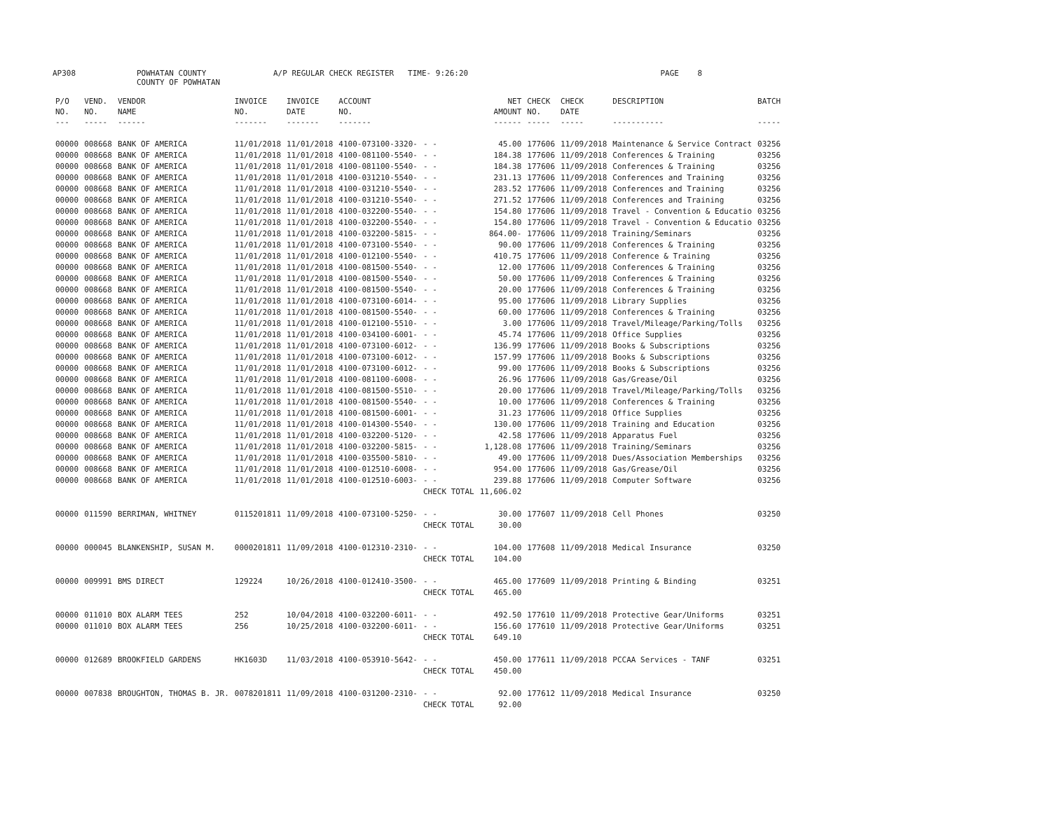AP308 POWHATAN COUNTY A/P REGULAR CHECK REGISTER TIME- 9:26:20 PAGE 8
COUNTY OF POWHATAN
| P/O | VEND. | VENDOR | INVOICE | INVOICE | ACCOUNT | | NET | CHECK | CHECK | DESCRIPTION | BATCH |
| --- | --- | --- | --- | --- | --- | --- | --- | --- | --- | --- | --- |
| NO. | NO. | NAME | NO. | DATE | NO. | | AMOUNT | NO. | DATE | | |
| --- | ----- | ------ | ------- | ------- | ------- | | ------ | ----- | ----- | ----------- | ----- |
| 00000 | 008668 | BANK OF AMERICA | 11/01/2018 | 11/01/2018 | 4100-073100-3320- | - - | 45.00 | 177606 | 11/09/2018 | Maintenance & Service Contract | 03256 |
| 00000 | 008668 | BANK OF AMERICA | 11/01/2018 | 11/01/2018 | 4100-081100-5540- | - - | 184.38 | 177606 | 11/09/2018 | Conferences & Training | 03256 |
| 00000 | 008668 | BANK OF AMERICA | 11/01/2018 | 11/01/2018 | 4100-081100-5540- | - - | 184.38 | 177606 | 11/09/2018 | Conferences & Training | 03256 |
| 00000 | 008668 | BANK OF AMERICA | 11/01/2018 | 11/01/2018 | 4100-031210-5540- | - - | 231.13 | 177606 | 11/09/2018 | Conferences and Training | 03256 |
| 00000 | 008668 | BANK OF AMERICA | 11/01/2018 | 11/01/2018 | 4100-031210-5540- | - - | 283.52 | 177606 | 11/09/2018 | Conferences and Training | 03256 |
| 00000 | 008668 | BANK OF AMERICA | 11/01/2018 | 11/01/2018 | 4100-031210-5540- | - - | 271.52 | 177606 | 11/09/2018 | Conferences and Training | 03256 |
| 00000 | 008668 | BANK OF AMERICA | 11/01/2018 | 11/01/2018 | 4100-032200-5540- | - - | 154.80 | 177606 | 11/09/2018 | Travel - Convention & Educatio | 03256 |
| 00000 | 008668 | BANK OF AMERICA | 11/01/2018 | 11/01/2018 | 4100-032200-5540- | - - | 154.80 | 177606 | 11/09/2018 | Travel - Convention & Educatio | 03256 |
| 00000 | 008668 | BANK OF AMERICA | 11/01/2018 | 11/01/2018 | 4100-032200-5815- | - - | 864.00- | 177606 | 11/09/2018 | Training/Seminars | 03256 |
| 00000 | 008668 | BANK OF AMERICA | 11/01/2018 | 11/01/2018 | 4100-073100-5540- | - - | 90.00 | 177606 | 11/09/2018 | Conferences & Training | 03256 |
| 00000 | 008668 | BANK OF AMERICA | 11/01/2018 | 11/01/2018 | 4100-012100-5540- | - - | 410.75 | 177606 | 11/09/2018 | Conference & Training | 03256 |
| 00000 | 008668 | BANK OF AMERICA | 11/01/2018 | 11/01/2018 | 4100-081500-5540- | - - | 12.00 | 177606 | 11/09/2018 | Conferences & Training | 03256 |
| 00000 | 008668 | BANK OF AMERICA | 11/01/2018 | 11/01/2018 | 4100-081500-5540- | - - | 50.00 | 177606 | 11/09/2018 | Conferences & Training | 03256 |
| 00000 | 008668 | BANK OF AMERICA | 11/01/2018 | 11/01/2018 | 4100-081500-5540- | - - | 20.00 | 177606 | 11/09/2018 | Conferences & Training | 03256 |
| 00000 | 008668 | BANK OF AMERICA | 11/01/2018 | 11/01/2018 | 4100-073100-6014- | - - | 95.00 | 177606 | 11/09/2018 | Library Supplies | 03256 |
| 00000 | 008668 | BANK OF AMERICA | 11/01/2018 | 11/01/2018 | 4100-081500-5540- | - - | 60.00 | 177606 | 11/09/2018 | Conferences & Training | 03256 |
| 00000 | 008668 | BANK OF AMERICA | 11/01/2018 | 11/01/2018 | 4100-012100-5510- | - - | 3.00 | 177606 | 11/09/2018 | Travel/Mileage/Parking/Tolls | 03256 |
| 00000 | 008668 | BANK OF AMERICA | 11/01/2018 | 11/01/2018 | 4100-034100-6001- | - - | 45.74 | 177606 | 11/09/2018 | Office Supplies | 03256 |
| 00000 | 008668 | BANK OF AMERICA | 11/01/2018 | 11/01/2018 | 4100-073100-6012- | - - | 136.99 | 177606 | 11/09/2018 | Books & Subscriptions | 03256 |
| 00000 | 008668 | BANK OF AMERICA | 11/01/2018 | 11/01/2018 | 4100-073100-6012- | - - | 157.99 | 177606 | 11/09/2018 | Books & Subscriptions | 03256 |
| 00000 | 008668 | BANK OF AMERICA | 11/01/2018 | 11/01/2018 | 4100-073100-6012- | - - | 99.00 | 177606 | 11/09/2018 | Books & Subscriptions | 03256 |
| 00000 | 008668 | BANK OF AMERICA | 11/01/2018 | 11/01/2018 | 4100-081100-6008- | - - | 26.96 | 177606 | 11/09/2018 | Gas/Grease/Oil | 03256 |
| 00000 | 008668 | BANK OF AMERICA | 11/01/2018 | 11/01/2018 | 4100-081500-5510- | - - | 20.00 | 177606 | 11/09/2018 | Travel/Mileage/Parking/Tolls | 03256 |
| 00000 | 008668 | BANK OF AMERICA | 11/01/2018 | 11/01/2018 | 4100-081500-5540- | - - | 10.00 | 177606 | 11/09/2018 | Conferences & Training | 03256 |
| 00000 | 008668 | BANK OF AMERICA | 11/01/2018 | 11/01/2018 | 4100-081500-6001- | - - | 31.23 | 177606 | 11/09/2018 | Office Supplies | 03256 |
| 00000 | 008668 | BANK OF AMERICA | 11/01/2018 | 11/01/2018 | 4100-014300-5540- | - - | 130.00 | 177606 | 11/09/2018 | Training and Education | 03256 |
| 00000 | 008668 | BANK OF AMERICA | 11/01/2018 | 11/01/2018 | 4100-032200-5120- | - - | 42.58 | 177606 | 11/09/2018 | Apparatus Fuel | 03256 |
| 00000 | 008668 | BANK OF AMERICA | 11/01/2018 | 11/01/2018 | 4100-032200-5815- | - - | 1,128.08 | 177606 | 11/09/2018 | Training/Seminars | 03256 |
| 00000 | 008668 | BANK OF AMERICA | 11/01/2018 | 11/01/2018 | 4100-035500-5810- | - - | 49.00 | 177606 | 11/09/2018 | Dues/Association Memberships | 03256 |
| 00000 | 008668 | BANK OF AMERICA | 11/01/2018 | 11/01/2018 | 4100-012510-6008- | - - | 954.00 | 177606 | 11/09/2018 | Gas/Grease/Oil | 03256 |
| 00000 | 008668 | BANK OF AMERICA | 11/01/2018 | 11/01/2018 | 4100-012510-6003- | - - | 239.88 | 177606 | 11/09/2018 | Computer Software | 03256 |
| | | | | | | CHECK TOTAL | 11,606.02 | | | | |
| 00000 | 011590 | BERRIMAN, WHITNEY | 0115201811 | 11/09/2018 | 4100-073100-5250- | - - | 30.00 | 177607 | 11/09/2018 | Cell Phones | 03250 |
| | | | | | | CHECK TOTAL | 30.00 | | | | |
| 00000 | 000045 | BLANKENSHIP, SUSAN M. | 0000201811 | 11/09/2018 | 4100-012310-2310- | - - | 104.00 | 177608 | 11/09/2018 | Medical Insurance | 03250 |
| | | | | | | CHECK TOTAL | 104.00 | | | | |
| 00000 | 009991 | BMS DIRECT | 129224 | 10/26/2018 | 4100-012410-3500- | - - | 465.00 | 177609 | 11/09/2018 | Printing & Binding | 03251 |
| | | | | | | CHECK TOTAL | 465.00 | | | | |
| 00000 | 011010 | BOX ALARM TEES | 252 | 10/04/2018 | 4100-032200-6011- | - - | 492.50 | 177610 | 11/09/2018 | Protective Gear/Uniforms | 03251 |
| 00000 | 011010 | BOX ALARM TEES | 256 | 10/25/2018 | 4100-032200-6011- | - - | 156.60 | 177610 | 11/09/2018 | Protective Gear/Uniforms | 03251 |
| | | | | | | CHECK TOTAL | 649.10 | | | | |
| 00000 | 012689 | BROOKFIELD GARDENS | HK1603D | 11/03/2018 | 4100-053910-5642- | - - | 450.00 | 177611 | 11/09/2018 | PCCAA Services - TANF | 03251 |
| | | | | | | CHECK TOTAL | 450.00 | | | | |
| 00000 | 007838 | BROUGHTON, THOMAS B. JR. | 0078201811 | 11/09/2018 | 4100-031200-2310- | - - | 92.00 | 177612 | 11/09/2018 | Medical Insurance | 03250 |
| | | | | | | CHECK TOTAL | 92.00 | | | | |